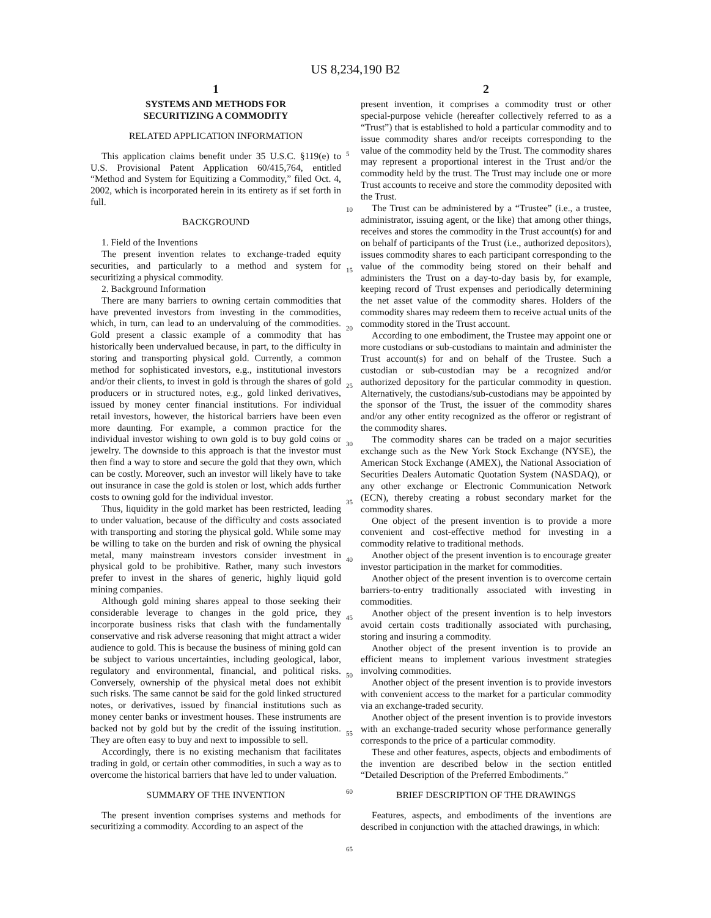US 8,234,190 B2
1
SYSTEMS AND METHODS FOR
SECURITIZING A COMMODITY
RELATED APPLICATION INFORMATION
This application claims benefit under 35 U.S.C. §119(e) to U.S. Provisional Patent Application 60/415,764, entitled “Method and System for Equitizing a Commodity,” filed Oct. 4, 2002, which is incorporated herein in its entirety as if set forth in full.
BACKGROUND
1. Field of the Inventions
The present invention relates to exchange-traded equity securities, and particularly to a method and system for securitizing a physical commodity.
2. Background Information
There are many barriers to owning certain commodities that have prevented investors from investing in the commodities, which, in turn, can lead to an undervaluing of the commodities. Gold present a classic example of a commodity that has historically been undervalued because, in part, to the difficulty in storing and transporting physical gold. Currently, a common method for sophisticated investors, e.g., institutional investors and/or their clients, to invest in gold is through the shares of gold producers or in structured notes, e.g., gold linked derivatives, issued by money center financial institutions. For individual retail investors, however, the historical barriers have been even more daunting. For example, a common practice for the individual investor wishing to own gold is to buy gold coins or jewelry. The downside to this approach is that the investor must then find a way to store and secure the gold that they own, which can be costly. Moreover, such an investor will likely have to take out insurance in case the gold is stolen or lost, which adds further costs to owning gold for the individual investor.
Thus, liquidity in the gold market has been restricted, leading to under valuation, because of the difficulty and costs associated with transporting and storing the physical gold. While some may be willing to take on the burden and risk of owning the physical metal, many mainstream investors consider investment in physical gold to be prohibitive. Rather, many such investors prefer to invest in the shares of generic, highly liquid gold mining companies.
Although gold mining shares appeal to those seeking their considerable leverage to changes in the gold price, they incorporate business risks that clash with the fundamentally conservative and risk adverse reasoning that might attract a wider audience to gold. This is because the business of mining gold can be subject to various uncertainties, including geological, labor, regulatory and environmental, financial, and political risks. Conversely, ownership of the physical metal does not exhibit such risks. The same cannot be said for the gold linked structured notes, or derivatives, issued by financial institutions such as money center banks or investment houses. These instruments are backed not by gold but by the credit of the issuing institution. They are often easy to buy and next to impossible to sell.
Accordingly, there is no existing mechanism that facilitates trading in gold, or certain other commodities, in such a way as to overcome the historical barriers that have led to under valuation.
SUMMARY OF THE INVENTION
The present invention comprises systems and methods for securitizing a commodity. According to an aspect of the
2
present invention, it comprises a commodity trust or other special-purpose vehicle (hereafter collectively referred to as a “Trust”) that is established to hold a particular commodity and to issue commodity shares and/or receipts corresponding to the value of the commodity held by the Trust. The commodity shares may represent a proportional interest in the Trust and/or the commodity held by the trust. The Trust may include one or more Trust accounts to receive and store the commodity deposited with the Trust.
The Trust can be administered by a “Trustee” (i.e., a trustee, administrator, issuing agent, or the like) that among other things, receives and stores the commodity in the Trust account(s) for and on behalf of participants of the Trust (i.e., authorized depositors), issues commodity shares to each participant corresponding to the value of the commodity being stored on their behalf and administers the Trust on a day-to-day basis by, for example, keeping record of Trust expenses and periodically determining the net asset value of the commodity shares. Holders of the commodity shares may redeem them to receive actual units of the commodity stored in the Trust account.
According to one embodiment, the Trustee may appoint one or more custodians or sub-custodians to maintain and administer the Trust account(s) for and on behalf of the Trustee. Such a custodian or sub-custodian may be a recognized and/or authorized depository for the particular commodity in question. Alternatively, the custodians/sub-custodians may be appointed by the sponsor of the Trust, the issuer of the commodity shares and/or any other entity recognized as the offeror or registrant of the commodity shares.
The commodity shares can be traded on a major securities exchange such as the New York Stock Exchange (NYSE), the American Stock Exchange (AMEX), the National Association of Securities Dealers Automatic Quotation System (NASDAQ), or any other exchange or Electronic Communication Network (ECN), thereby creating a robust secondary market for the commodity shares.
One object of the present invention is to provide a more convenient and cost-effective method for investing in a commodity relative to traditional methods.
Another object of the present invention is to encourage greater investor participation in the market for commodities.
Another object of the present invention is to overcome certain barriers-to-entry traditionally associated with investing in commodities.
Another object of the present invention is to help investors avoid certain costs traditionally associated with purchasing, storing and insuring a commodity.
Another object of the present invention is to provide an efficient means to implement various investment strategies involving commodities.
Another object of the present invention is to provide investors with convenient access to the market for a particular commodity via an exchange-traded security.
Another object of the present invention is to provide investors with an exchange-traded security whose performance generally corresponds to the price of a particular commodity.
These and other features, aspects, objects and embodiments of the invention are described below in the section entitled “Detailed Description of the Preferred Embodiments.”
BRIEF DESCRIPTION OF THE DRAWINGS
Features, aspects, and embodiments of the inventions are described in conjunction with the attached drawings, in which:
5
10
15
20
25
30
35
40
45
50
55
60
65